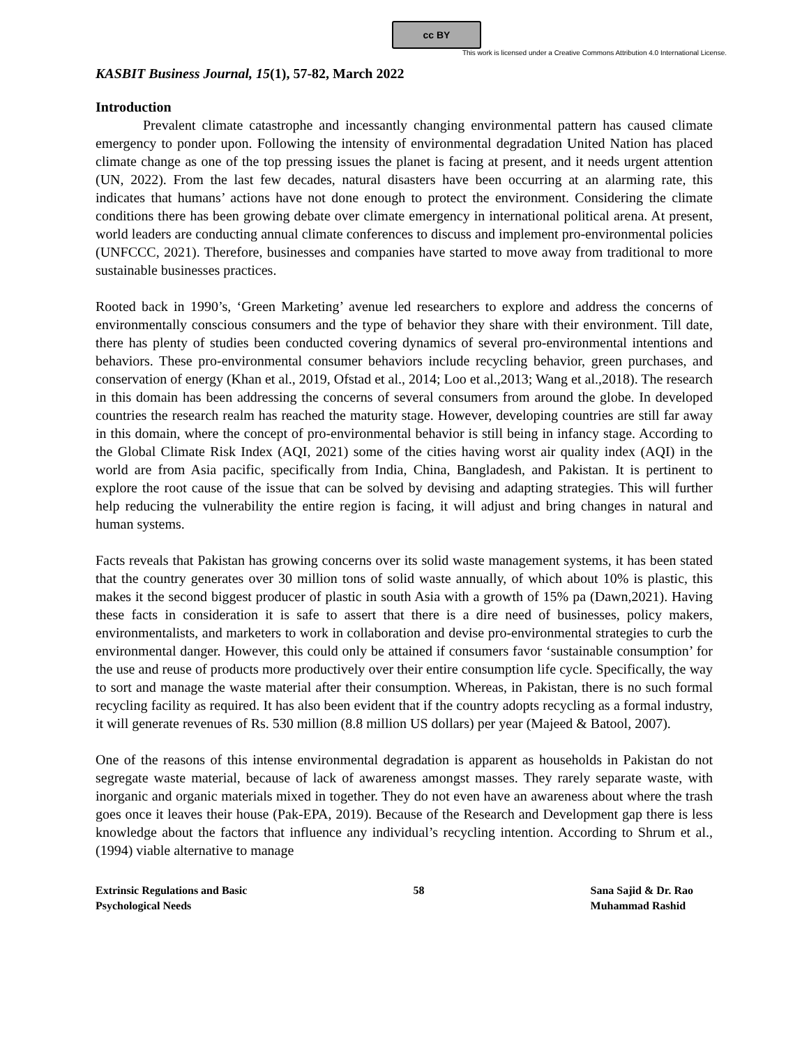cc BY
This work is licensed under a Creative Commons Attribution 4.0 International License.
KASBIT Business Journal, 15(1), 57-82, March 2022
Introduction
Prevalent climate catastrophe and incessantly changing environmental pattern has caused climate emergency to ponder upon. Following the intensity of environmental degradation United Nation has placed climate change as one of the top pressing issues the planet is facing at present, and it needs urgent attention (UN, 2022). From the last few decades, natural disasters have been occurring at an alarming rate, this indicates that humans’ actions have not done enough to protect the environment. Considering the climate conditions there has been growing debate over climate emergency in international political arena. At present, world leaders are conducting annual climate conferences to discuss and implement pro-environmental policies (UNFCCC, 2021). Therefore, businesses and companies have started to move away from traditional to more sustainable businesses practices.
Rooted back in 1990’s, ‘Green Marketing’ avenue led researchers to explore and address the concerns of environmentally conscious consumers and the type of behavior they share with their environment. Till date, there has plenty of studies been conducted covering dynamics of several pro-environmental intentions and behaviors. These pro-environmental consumer behaviors include recycling behavior, green purchases, and conservation of energy (Khan et al., 2019, Ofstad et al., 2014; Loo et al.,2013; Wang et al.,2018). The research in this domain has been addressing the concerns of several consumers from around the globe. In developed countries the research realm has reached the maturity stage. However, developing countries are still far away in this domain, where the concept of pro-environmental behavior is still being in infancy stage. According to the Global Climate Risk Index (AQI, 2021) some of the cities having worst air quality index (AQI) in the world are from Asia pacific, specifically from India, China, Bangladesh, and Pakistan. It is pertinent to explore the root cause of the issue that can be solved by devising and adapting strategies. This will further help reducing the vulnerability the entire region is facing, it will adjust and bring changes in natural and human systems.
Facts reveals that Pakistan has growing concerns over its solid waste management systems, it has been stated that the country generates over 30 million tons of solid waste annually, of which about 10% is plastic, this makes it the second biggest producer of plastic in south Asia with a growth of 15% pa (Dawn,2021). Having these facts in consideration it is safe to assert that there is a dire need of businesses, policy makers, environmentalists, and marketers to work in collaboration and devise pro-environmental strategies to curb the environmental danger. However, this could only be attained if consumers favor ‘sustainable consumption’ for the use and reuse of products more productively over their entire consumption life cycle. Specifically, the way to sort and manage the waste material after their consumption. Whereas, in Pakistan, there is no such formal recycling facility as required. It has also been evident that if the country adopts recycling as a formal industry, it will generate revenues of Rs. 530 million (8.8 million US dollars) per year (Majeed & Batool, 2007).
One of the reasons of this intense environmental degradation is apparent as households in Pakistan do not segregate waste material, because of lack of awareness amongst masses. They rarely separate waste, with inorganic and organic materials mixed in together. They do not even have an awareness about where the trash goes once it leaves their house (Pak-EPA, 2019). Because of the Research and Development gap there is less knowledge about the factors that influence any individual’s recycling intention. According to Shrum et al., (1994) viable alternative to manage
Extrinsic Regulations and Basic
Psychological Needs
58 Sana Sajid & Dr. Rao
Muhammad Rashid